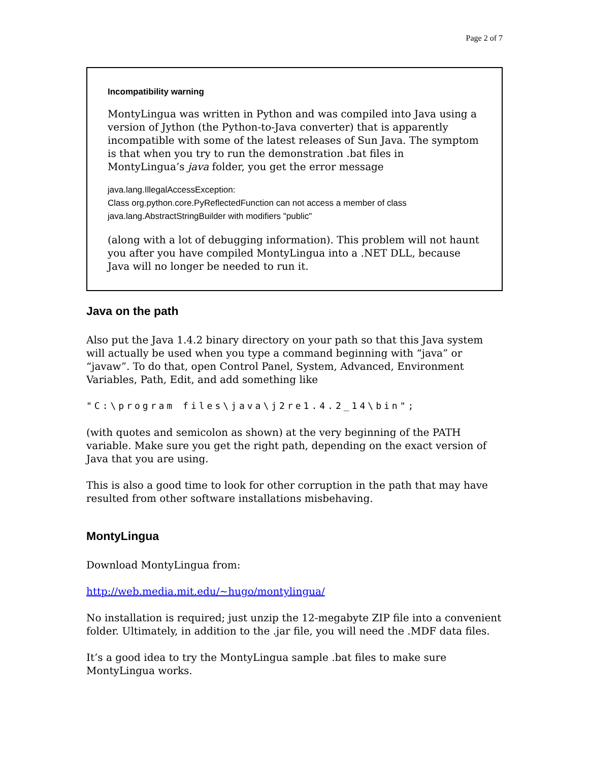Page 2 of 7
Incompatibility warning
MontyLingua was written in Python and was compiled into Java using a version of Jython (the Python-to-Java converter) that is apparently incompatible with some of the latest releases of Sun Java. The symptom is that when you try to run the demonstration .bat files in MontyLingua’s java folder, you get the error message
java.lang.IllegalAccessException:
Class org.python.core.PyReflectedFunction can not access a member of class java.lang.AbstractStringBuilder with modifiers "public"
(along with a lot of debugging information). This problem will not haunt you after you have compiled MontyLingua into a .NET DLL, because Java will no longer be needed to run it.
Java on the path
Also put the Java 1.4.2 binary directory on your path so that this Java system will actually be used when you type a command beginning with “java” or “javaw”. To do that, open Control Panel, System, Advanced, Environment Variables, Path, Edit, and add something like
"C:\program files\java\j2re1.4.2_14\bin";
(with quotes and semicolon as shown) at the very beginning of the PATH variable. Make sure you get the right path, depending on the exact version of Java that you are using.
This is also a good time to look for other corruption in the path that may have resulted from other software installations misbehaving.
MontyLingua
Download MontyLingua from:
http://web.media.mit.edu/~hugo/montylingua/
No installation is required; just unzip the 12-megabyte ZIP file into a convenient folder. Ultimately, in addition to the .jar file, you will need the .MDF data files.
It’s a good idea to try the MontyLingua sample .bat files to make sure MontyLingua works.